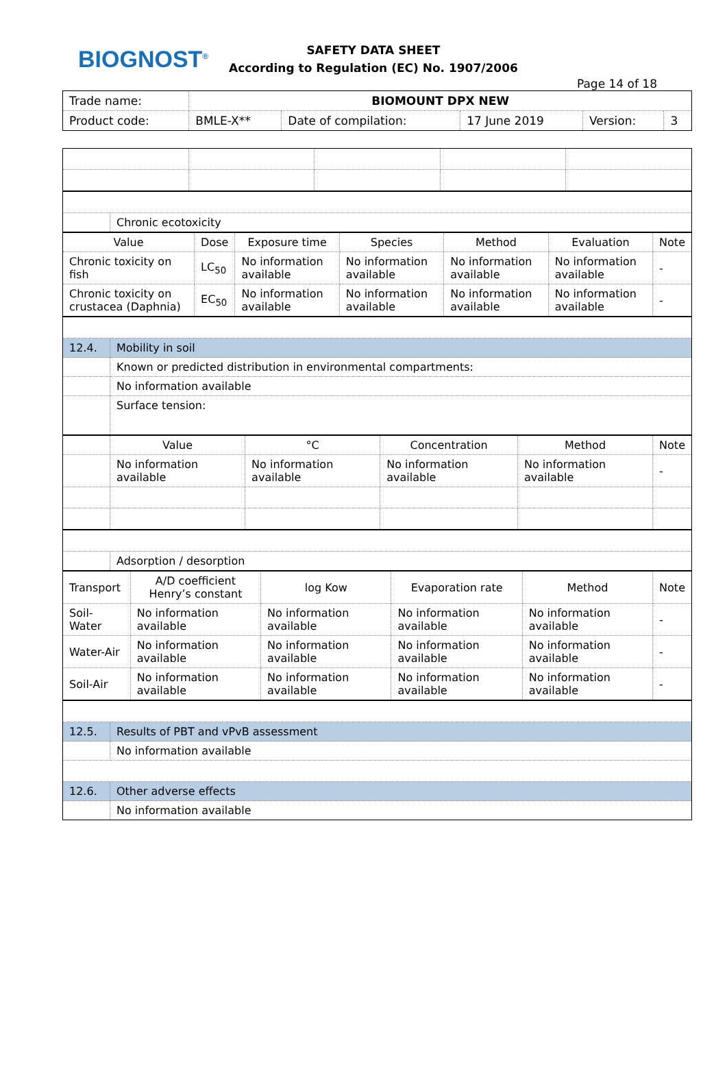BIOGNOST<sup>®</sup>
SAFETY DATA SHEET
According to Regulation (EC) No. 1907/2006
Page 14 of 18
| Trade name: | BIOMOUNT DPX NEW | | | | |
| Product code: | BMLE-X** | Date of compilation: | 17 June 2019 | Version: | 3 |
| | Chronic ecotoxicity |
| Value | Dose | Exposure time | Species | Method | Evaluation | Note |
| --- | --- | --- | --- | --- | --- | --- |
| Chronic toxicity on fish | LC<sub>50</sub> | No information available | No information available | No information available | No information available | - |
| Chronic toxicity on crustacea (Daphnia) | EC<sub>50</sub> | No information available | No information available | No information available | No information available | - |
| 12.4. | Mobility in soil |
| | Known or predicted distribution in environmental compartments: |
| | No information available |
| | Surface tension: |
| | Value | °C | Concentration | Method | Note |
| | No information available | No information available | No information available | No information available | - |
| | Adsorption / desorption |
| Transport | A/D coefficient Henry’s constant | log Kow | Evaporation rate | Method | Note |
| --- | --- | --- | --- | --- | --- |
| Soil-Water | No information available | No information available | No information available | No information available | - |
| Water-Air | No information available | No information available | No information available | No information available | - |
| Soil-Air | No information available | No information available | No information available | No information available | - |
| 12.5. | Results of PBT and vPvB assessment |
| | No information available |
| 12.6. | Other adverse effects |
| | No information available |